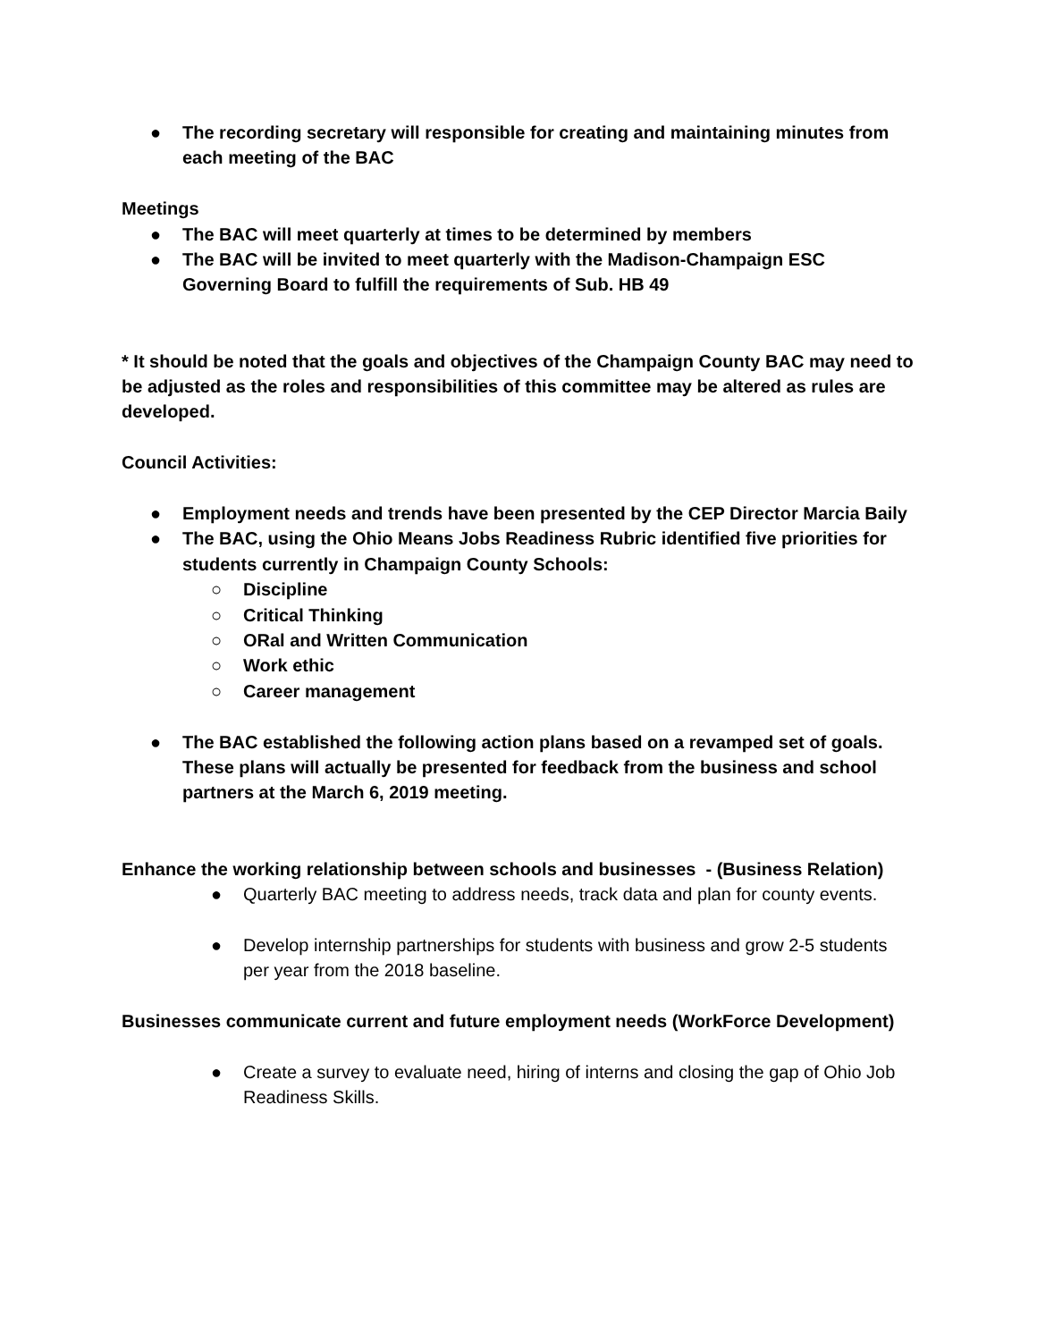● The recording secretary will responsible for creating and maintaining minutes from each meeting of the BAC
Meetings
● The BAC will meet quarterly at times to be determined by members
● The BAC will be invited to meet quarterly with the Madison-Champaign ESC Governing Board to fulfill the requirements of Sub. HB 49
* It should be noted that the goals and objectives of the Champaign County BAC may need to be adjusted as the roles and responsibilities of this committee may be altered as rules are developed.
Council Activities:
● Employment needs and trends have been presented by the CEP Director Marcia Baily
● The BAC, using the Ohio Means Jobs Readiness Rubric identified five priorities for students currently in Champaign County Schools:
○ Discipline
○ Critical Thinking
○ ORal and Written Communication
○ Work ethic
○ Career management
● The BAC established the following action plans based on a revamped set of goals. These plans will actually be presented for feedback from the business and school partners at the March 6, 2019 meeting.
Enhance the working relationship between schools and businesses - (Business Relation)
● Quarterly BAC meeting to address needs, track data and plan for county events.
● Develop internship partnerships for students with business and grow 2-5 students per year from the 2018 baseline.
Businesses communicate current and future employment needs (WorkForce Development)
● Create a survey to evaluate need, hiring of interns and closing the gap of Ohio Job Readiness Skills.